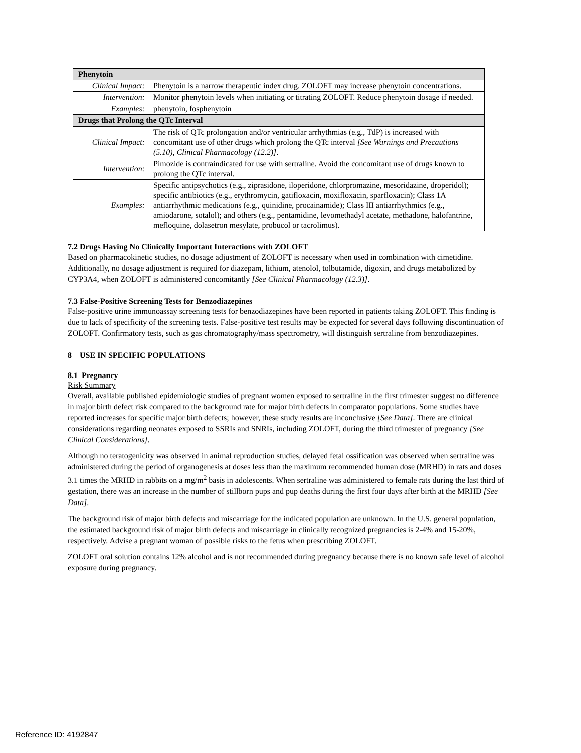| Phenytoin | |
| Clinical Impact: | Phenytoin is a narrow therapeutic index drug. ZOLOFT may increase phenytoin concentrations. |
| Intervention: | Monitor phenytoin levels when initiating or titrating ZOLOFT. Reduce phenytoin dosage if needed. |
| Examples: | phenytoin, fosphenytoin |
| Drugs that Prolong the QTc Interval | |
| Clinical Impact: | The risk of QTc prolongation and/or ventricular arrhythmias (e.g., TdP) is increased with concomitant use of other drugs which prolong the QTc interval [See Warnings and Precautions (5.10), Clinical Pharmacology (12.2)] . |
| Intervention: | Pimozide is contraindicated for use with sertraline. Avoid the concomitant use of drugs known to prolong the QTc interval. |
| Examples: | Specific antipsychotics (e.g., ziprasidone, iloperidone, chlorpromazine, mesoridazine, droperidol); specific antibiotics (e.g., erythromycin, gatifloxacin, moxifloxacin, sparfloxacin); Class 1A antiarrhythmic medications (e.g., quinidine, procainamide); Class III antiarrhythmics (e.g., amiodarone, sotalol); and others (e.g., pentamidine, levomethadyl acetate, methadone, halofantrine, mefloquine, dolasetron mesylate, probucol or tacrolimus). |
7.2 Drugs Having No Clinically Important Interactions with ZOLOFT
Based on pharmacokinetic studies, no dosage adjustment of ZOLOFT is necessary when used in combination with cimetidine. Additionally, no dosage adjustment is required for diazepam, lithium, atenolol, tolbutamide, digoxin, and drugs metabolized by CYP3A4, when ZOLOFT is administered concomitantly [See Clinical Pharmacology (12.3)].
7.3 False-Positive Screening Tests for Benzodiazepines
False-positive urine immunoassay screening tests for benzodiazepines have been reported in patients taking ZOLOFT. This finding is due to lack of specificity of the screening tests. False-positive test results may be expected for several days following discontinuation of ZOLOFT. Confirmatory tests, such as gas chromatography/mass spectrometry, will distinguish sertraline from benzodiazepines.
8 USE IN SPECIFIC POPULATIONS
8.1 Pregnancy
Risk Summary
Overall, available published epidemiologic studies of pregnant women exposed to sertraline in the first trimester suggest no difference in major birth defect risk compared to the background rate for major birth defects in comparator populations. Some studies have reported increases for specific major birth defects; however, these study results are inconclusive [See Data]. There are clinical considerations regarding neonates exposed to SSRIs and SNRIs, including ZOLOFT, during the third trimester of pregnancy [See Clinical Considerations].
Although no teratogenicity was observed in animal reproduction studies, delayed fetal ossification was observed when sertraline was administered during the period of organogenesis at doses less than the maximum recommended human dose (MRHD) in rats and doses 3.1 times the MRHD in rabbits on a mg/m<sup>2</sup> basis in adolescents. When sertraline was administered to female rats during the last third of gestation, there was an increase in the number of stillborn pups and pup deaths during the first four days after birth at the MRHD [See Data].
The background risk of major birth defects and miscarriage for the indicated population are unknown. In the U.S. general population, the estimated background risk of major birth defects and miscarriage in clinically recognized pregnancies is 2-4% and 15-20%, respectively. Advise a pregnant woman of possible risks to the fetus when prescribing ZOLOFT.
ZOLOFT oral solution contains 12% alcohol and is not recommended during pregnancy because there is no known safe level of alcohol exposure during pregnancy.
Reference ID: 4192847